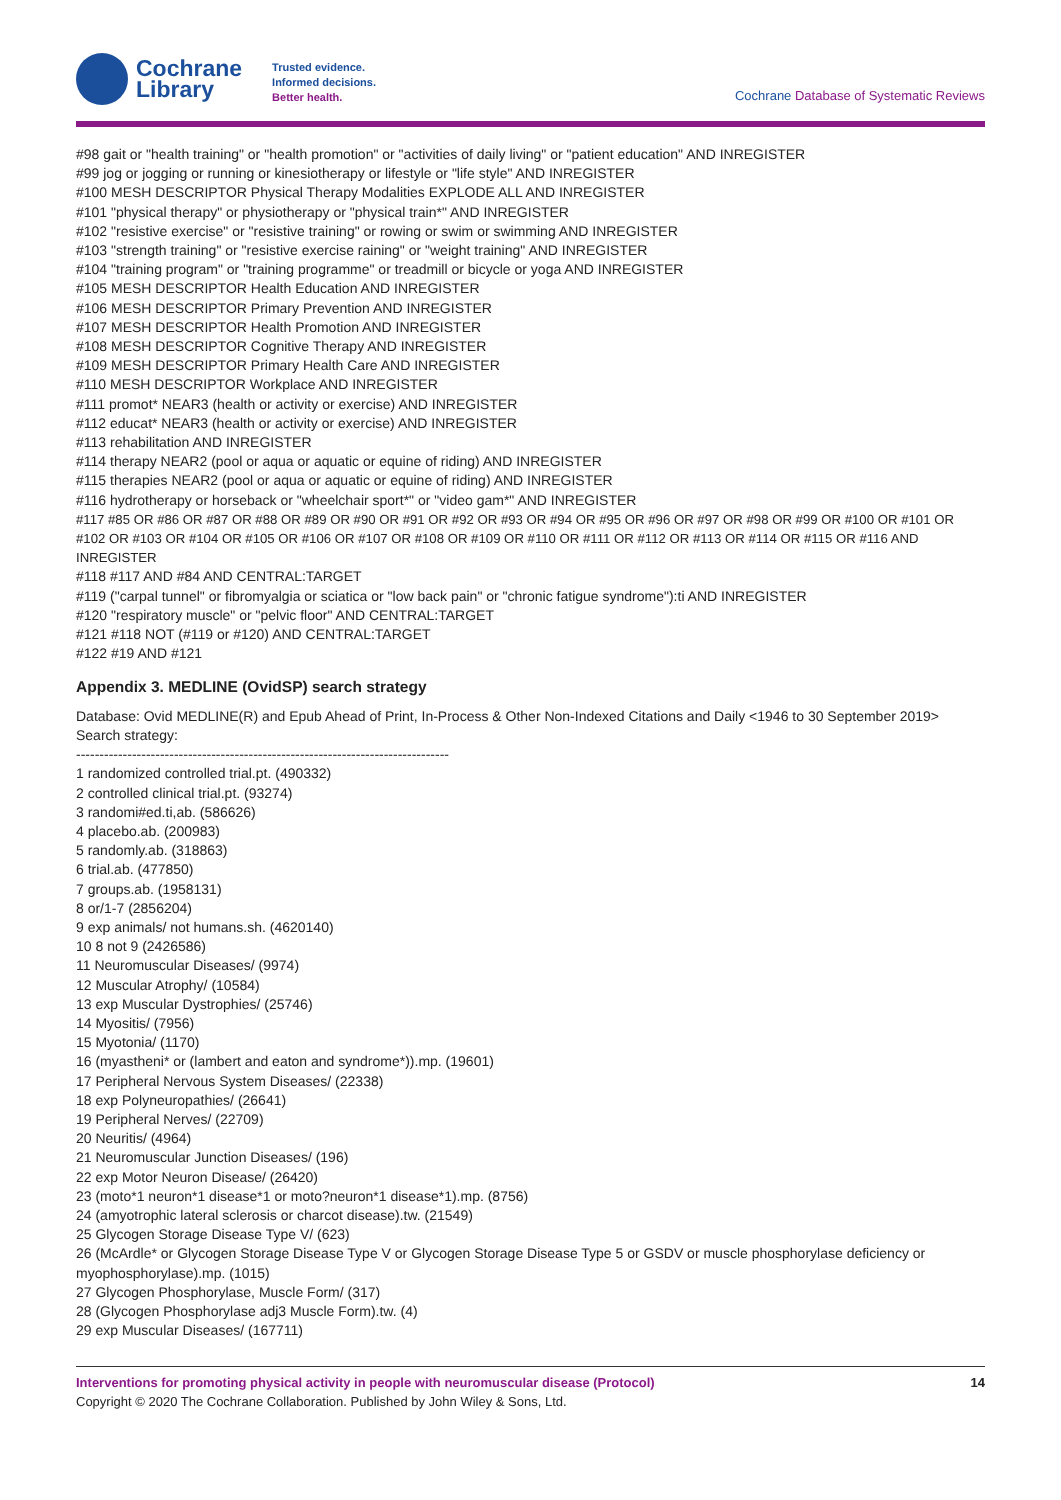Cochrane
Library
Trusted evidence.
Informed decisions.
Better health.
Cochrane Database of Systematic Reviews
#98 gait or "health training" or "health promotion" or "activities of daily living" or "patient education" AND INREGISTER
#99 jog or jogging or running or kinesiotherapy or lifestyle or "life style" AND INREGISTER
#100 MESH DESCRIPTOR Physical Therapy Modalities EXPLODE ALL AND INREGISTER
#101 "physical therapy" or physiotherapy or "physical train*" AND INREGISTER
#102 "resistive exercise" or "resistive training" or rowing or swim or swimming AND INREGISTER
#103 "strength training" or "resistive exercise raining" or "weight training" AND INREGISTER
#104 "training program" or "training programme" or treadmill or bicycle or yoga AND INREGISTER
#105 MESH DESCRIPTOR Health Education AND INREGISTER
#106 MESH DESCRIPTOR Primary Prevention AND INREGISTER
#107 MESH DESCRIPTOR Health Promotion AND INREGISTER
#108 MESH DESCRIPTOR Cognitive Therapy AND INREGISTER
#109 MESH DESCRIPTOR Primary Health Care AND INREGISTER
#110 MESH DESCRIPTOR Workplace AND INREGISTER
#111 promot* NEAR3 (health or activity or exercise) AND INREGISTER
#112 educat* NEAR3 (health or activity or exercise) AND INREGISTER
#113 rehabilitation AND INREGISTER
#114 therapy NEAR2 (pool or aqua or aquatic or equine of riding) AND INREGISTER
#115 therapies NEAR2 (pool or aqua or aquatic or equine of riding) AND INREGISTER
#116 hydrotherapy or horseback or "wheelchair sport*" or "video gam*" AND INREGISTER
#117 #85 OR #86 OR #87 OR #88 OR #89 OR #90 OR #91 OR #92 OR #93 OR #94 OR #95 OR #96 OR #97 OR #98 OR #99 OR #100 OR #101 OR #102 OR #103 OR #104 OR #105 OR #106 OR #107 OR #108 OR #109 OR #110 OR #111 OR #112 OR #113 OR #114 OR #115 OR #116 AND INREGISTER
#118 #117 AND #84 AND CENTRAL:TARGET
#119 ("carpal tunnel" or fibromyalgia or sciatica or "low back pain" or "chronic fatigue syndrome"):ti AND INREGISTER
#120 "respiratory muscle" or "pelvic floor" AND CENTRAL:TARGET
#121 #118 NOT (#119 or #120) AND CENTRAL:TARGET
#122 #19 AND #121
Appendix 3. MEDLINE (OvidSP) search strategy
Database: Ovid MEDLINE(R) and Epub Ahead of Print, In-Process & Other Non-Indexed Citations and Daily <1946 to 30 September 2019>
Search strategy:
--------------------------------------------------------------------------------
1 randomized controlled trial.pt. (490332)
2 controlled clinical trial.pt. (93274)
3 randomi#ed.ti,ab. (586626)
4 placebo.ab. (200983)
5 randomly.ab. (318863)
6 trial.ab. (477850)
7 groups.ab. (1958131)
8 or/1-7 (2856204)
9 exp animals/ not humans.sh. (4620140)
10 8 not 9 (2426586)
11 Neuromuscular Diseases/ (9974)
12 Muscular Atrophy/ (10584)
13 exp Muscular Dystrophies/ (25746)
14 Myositis/ (7956)
15 Myotonia/ (1170)
16 (myastheni* or (lambert and eaton and syndrome*)).mp. (19601)
17 Peripheral Nervous System Diseases/ (22338)
18 exp Polyneuropathies/ (26641)
19 Peripheral Nerves/ (22709)
20 Neuritis/ (4964)
21 Neuromuscular Junction Diseases/ (196)
22 exp Motor Neuron Disease/ (26420)
23 (moto*1 neuron*1 disease*1 or moto?neuron*1 disease*1).mp. (8756)
24 (amyotrophic lateral sclerosis or charcot disease).tw. (21549)
25 Glycogen Storage Disease Type V/ (623)
26 (McArdle* or Glycogen Storage Disease Type V or Glycogen Storage Disease Type 5 or GSDV or muscle phosphorylase deficiency or myophosphorylase).mp. (1015)
27 Glycogen Phosphorylase, Muscle Form/ (317)
28 (Glycogen Phosphorylase adj3 Muscle Form).tw. (4)
29 exp Muscular Diseases/ (167711)
Interventions for promoting physical activity in people with neuromuscular disease (Protocol) 14
Copyright © 2020 The Cochrane Collaboration. Published by John Wiley & Sons, Ltd.